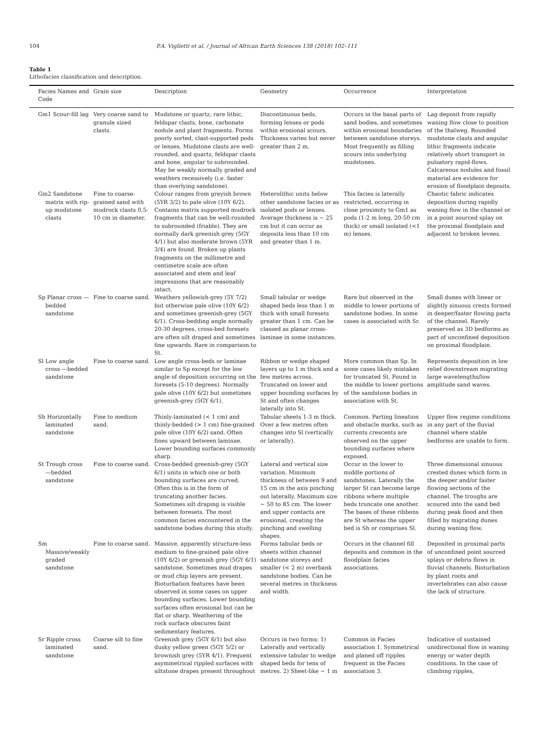104 P.A. Viglietti et al. / Journal of African Earth Sciences 138 (2018) 102–111
Table 1
Lithofacies classification and description.
| Facies Names and Code | Grain size | Description | Geometry | Occurrence | Interpretation |
| --- | --- | --- | --- | --- | --- |
| Gm1 Scour-fill lag | Very coarse sand to granule sized clasts. | Mudstone or quartz, rare lithic, feldspar clasts, bone, carbonate nodule and plant fragments. Forms poorly sorted, clast-supported pods or lenses. Mudstone clasts are well-rounded, and quartz, feldspar clasts and bone, angular to subrounded. May be weakly normally graded and weathers recessively (i.e. faster than overlying sandstone). | Discontinuous beds, forming lenses or pods within erosional scours. Thickness varies but never greater than 2 m. | Occurs in the basal parts of sand bodies, and sometimes within erosional boundaries between sandstone storeys. Most frequently as filling scours into underlying mudstones. | Lag deposit from rapidly waning flow close to position of the thalweg. Rounded mudstone clasts and angular lithic fragments indicate relatively short transport in pulsatory rapid-flows. Calcareous nodules and fossil material are evidence for erosion of floodplain deposits. |
| Gm2 Sandstone matrix with rip-up mudstone clasts | Fine to coarse-grained sand with mudrock clasts 0.5-10 cm in diameter. | Colour ranges from greyish brown (5YR 3/2) to pale olive (10Y 6/2). Contains matrix supported mudrock fragments that can be well-rounded to subrounded (friable). They are normally dark greenish grey (5GY 4/1) but also moderate brown (5YR 3/4) are found. Broken up plants fragments on the millimetre and centimetre scale are often associated and stem and leaf impressions that are reasonably intact. | Heterolithic units below other sandstone facies or as isolated pods or lenses. Average thickness is ~ 25 cm but it can occur as deposits less than 10 cm and greater than 1 m. | This facies is laterally restricted, occurring in close proximity to Gm1 as pods (1-2 m long, 20-50 cm thick) or small isolated (<1 m) lenses. | Chaotic fabric indicates deposition during rapidly waning flow in the channel or in a point sourced splay on the proximal floodplain and adjacent to broken levees. |
| Sp Planar cross —bedded sandstone | Fine to coarse sand. | Weathers yellowish-grey (5Y 7/2) but otherwise pale olive (10Y 6/2) and sometimes greenish-grey (5GY 6/1). Cross-bedding angle normally 20-30 degrees, cross-bed foresets are often silt draped and sometimes fine upwards. Rare in comparison to St. | Small tabular or wedge shaped beds less than 1 m thick with small foresets greater than 1 cm. Can be classed as planar cross-laminae in some instances. | Rare but observed in the middle to lower portions of sandstone bodies. In some cases is associated with Sr. | Small dunes with linear or slightly sinuous crests formed in deeper/faster flowing parts of the channel. Rarely preserved as 3D bedforms as part of unconfined deposition on proximal floodplain. |
| Sl Low angle cross —bedded sandstone | Fine to coarse sand. | Low angle cross-beds or laminae similar to Sp except for the low angle of deposition occurring on the foresets (5-10 degrees). Normally pale olive (10Y 6/2) but sometimes greenish-grey (5GY 6/1). | Ribbon or wedge shaped layers up to 1 m thick and a few metres across. Truncated on lower and upper bounding surfaces by St and often changes laterally into St. | More common than Sp. In some cases likely mistaken for truncated St. Found in the middle to lower portions of the sandstone bodies in association with St. | Represents deposition in low relief downstream migrating large wavelengths/low amplitude sand waves. |
| Sh Horizontally laminated sandstone | Fine to medium sand. | Thinly-laminated (< 1 cm) and thinly-bedded (> 1 cm) fine-grained pale olive (10Y 6/2) sand. Often fines upward between laminae. Lower bounding surfaces commonly sharp. | Tabular sheets 1-3 m thick. Over a few metres often changes into Sl (vertically or laterally). | Common. Parting lineation and obstacle marks, such as currents crescents are observed on the upper bounding surfaces where exposed. | Upper flow regime conditions in any part of the fluvial channel where stable bedforms are unable to form. |
| St Trough cross —bedded sandstone | Fine to coarse sand. | Cross-bedded greenish-grey (5GY 6/1) units in which one or both bounding surfaces are curved. Often this is in the form of truncating another facies. Sometimes silt draping is visible between foresets. The most common facies encountered in the sandstone bodies during this study. | Lateral and vertical size variation. Minimum thickness of between 9 and 15 cm in the axis pinching out laterally. Maximum size ~ 50 to 85 cm. The lower and upper contacts are erosional, creating the pinching and swelling shapes. | Occur in the lower to middle portions of sandstones. Laterally the larger St can become large ribbons where multiple beds truncate one another. The bases of these ribbons are St whereas the upper bed is Sh or comprises Sl. | Three dimensional sinuous crested dunes which form in the deeper and/or faster flowing sections of the channel. The troughs are scoured into the sand bed during peak flood and then filled by migrating dunes during waning flow. |
| Sm Massive/weakly graded sandstone | Fine to coarse sand. | Massive, apparently structure-less medium to fine-grained pale olive (10Y 6/2) or greenish grey (5GY 6/1) sandstone. Sometimes mud drapes or mud chip layers are present. Bioturbation features have been observed in some cases on upper bounding surfaces. Lower bounding surfaces often erosional but can be flat or sharp. Weathering of the rock surface obscures faint sedimentary features. | Forms tabular beds or sheets within channel sandstone storeys and smaller (< 2 m) overbank sandstone bodies. Can be several metres in thickness and width. | Occurs in the channel fill deposits and common in the floodplain facies associations. | Deposited in proximal parts of unconfined point sourced splays or debris flows in fluvial channels. Bioturbation by plant roots and invertebrates can also cause the lack of structure. |
| Sr Ripple cross laminated sandstone | Coarse silt to fine sand. | Greenish grey (5GY 6/1) but also dusky yellow green (5GY 5/2) or brownish grey (5YR 4/1). Frequent asymmetrical rippled surfaces with siltstone drapes present throughout | Occurs in two forms: 1) Laterally and vertically extensive tabular to wedge shaped beds for tens of metres. 2) Sheet-like ~ 1 m | Common in Facies association 1. Symmetrical and planed off ripples frequent in the Facies association 3. | Indicative of sustained unidirectional flow in waning energy or water depth conditions. In the case of climbing ripples, |